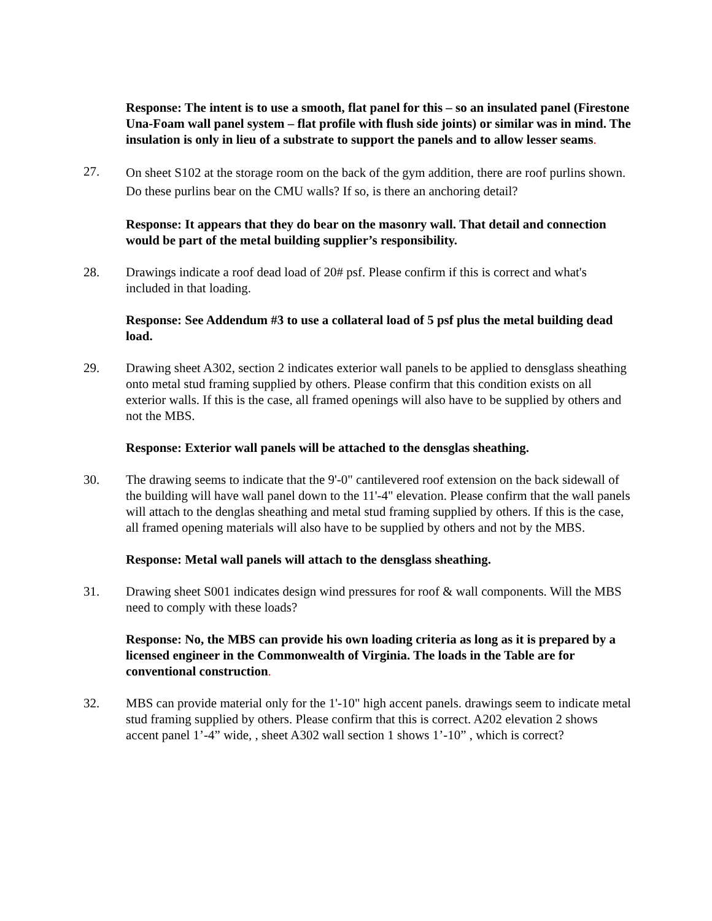Response: The intent is to use a smooth, flat panel for this – so an insulated panel (Firestone Una-Foam wall panel system – flat profile with flush side joints) or similar was in mind. The insulation is only in lieu of a substrate to support the panels and to allow lesser seams.
27.
On sheet S102 at the storage room on the back of the gym addition, there are roof purlins shown. Do these purlins bear on the CMU walls? If so, is there an anchoring detail?
Response: It appears that they do bear on the masonry wall. That detail and connection would be part of the metal building supplier’s responsibility.
28. Drawings indicate a roof dead load of 20# psf. Please confirm if this is correct and what's included in that loading.
Response: See Addendum #3 to use a collateral load of 5 psf plus the metal building dead load.
29. Drawing sheet A302, section 2 indicates exterior wall panels to be applied to densglass sheathing onto metal stud framing supplied by others. Please confirm that this condition exists on all exterior walls. If this is the case, all framed openings will also have to be supplied by others and not the MBS.
Response: Exterior wall panels will be attached to the densglas sheathing.
30. The drawing seems to indicate that the 9'-0" cantilevered roof extension on the back sidewall of the building will have wall panel down to the 11'-4" elevation. Please confirm that the wall panels will attach to the denglas sheathing and metal stud framing supplied by others. If this is the case, all framed opening materials will also have to be supplied by others and not by the MBS.
Response: Metal wall panels will attach to the densglass sheathing.
31. Drawing sheet S001 indicates design wind pressures for roof & wall components. Will the MBS need to comply with these loads?
Response: No, the MBS can provide his own loading criteria as long as it is prepared by a licensed engineer in the Commonwealth of Virginia. The loads in the Table are for conventional construction.
32. MBS can provide material only for the 1'-10" high accent panels. drawings seem to indicate metal stud framing supplied by others. Please confirm that this is correct. A202 elevation 2 shows accent panel 1’-4” wide, , sheet A302 wall section 1 shows 1’-10” , which is correct?